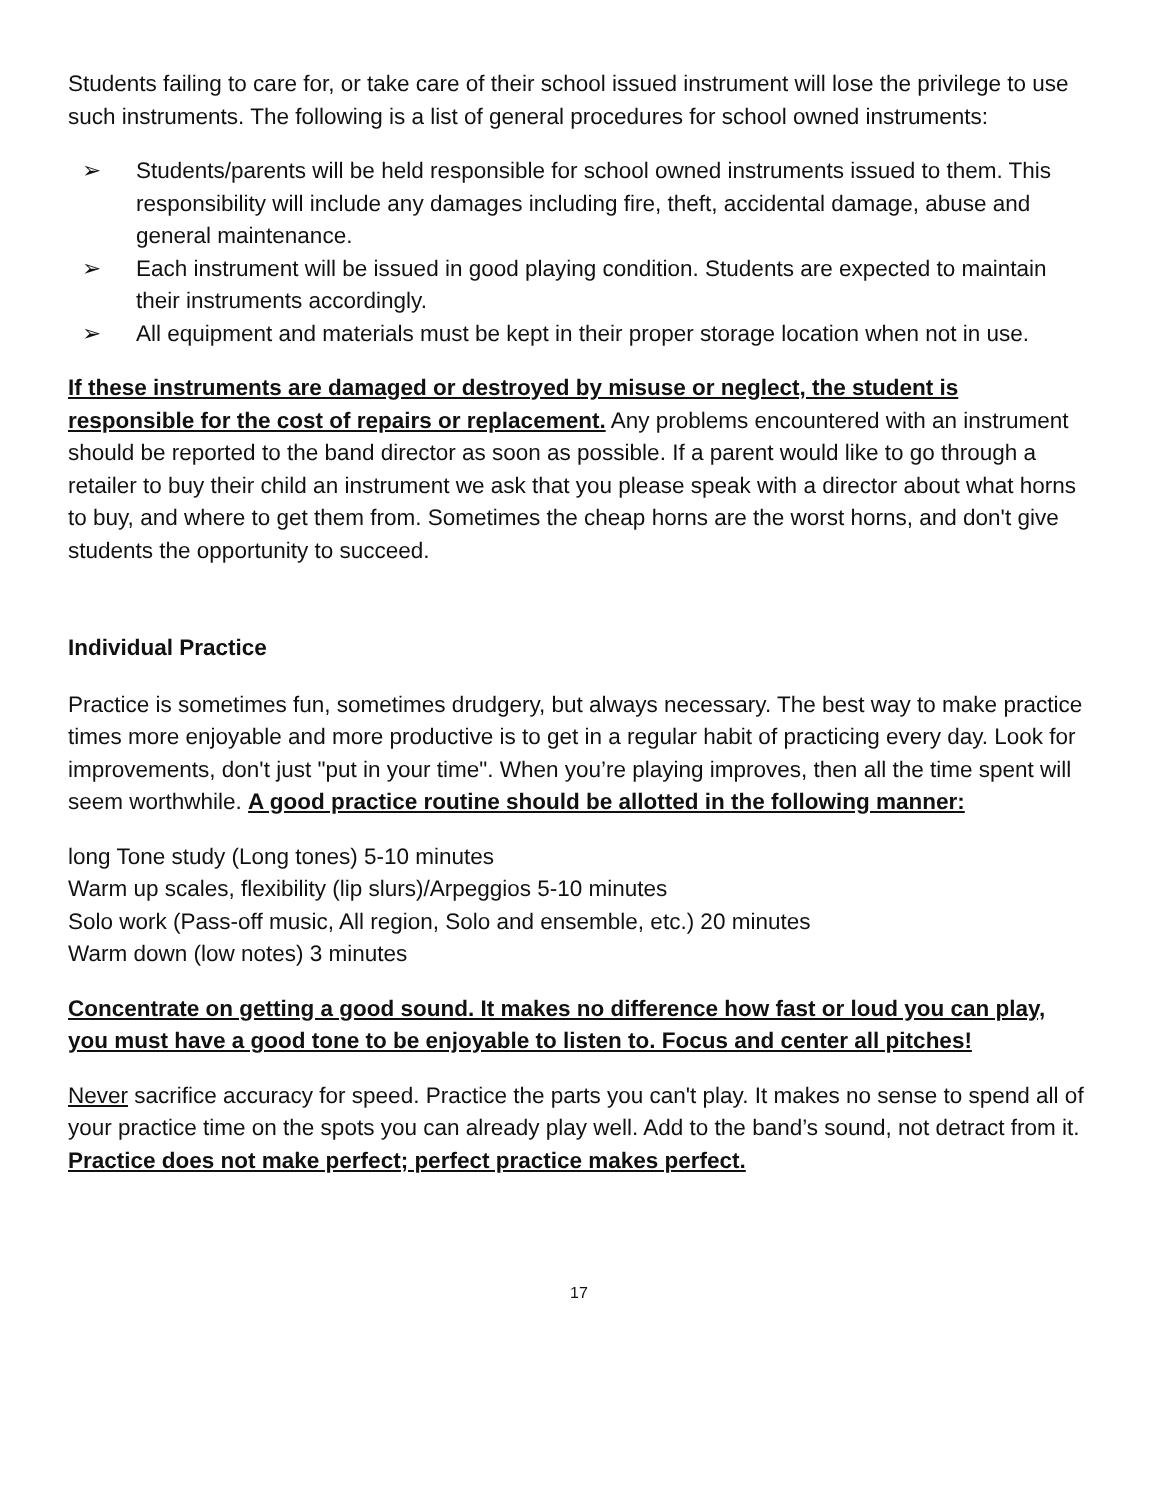Students failing to care for, or take care of their school issued instrument will lose the privilege to use such instruments. The following is a list of general procedures for school owned instruments:
➢ Students/parents will be held responsible for school owned instruments issued to them. This responsibility will include any damages including fire, theft, accidental damage, abuse and general maintenance.
➢ Each instrument will be issued in good playing condition. Students are expected to maintain their instruments accordingly.
➢ All equipment and materials must be kept in their proper storage location when not in use.
If these instruments are damaged or destroyed by misuse or neglect, the student is responsible for the cost of repairs or replacement. Any problems encountered with an instrument
should be reported to the band director as soon as possible. If a parent would like to go through a retailer to buy their child an instrument we ask that you please speak with a director about what horns to buy, and where to get them from. Sometimes the cheap horns are the worst horns, and don't give students the opportunity to succeed.
Individual Practice
Practice is sometimes fun, sometimes drudgery, but always necessary. The best way to make practice times more enjoyable and more productive is to get in a regular habit of practicing every day. Look for improvements, don't just "put in your time". When you’re playing improves, then all the time spent will seem worthwhile. A good practice routine should be allotted in the following manner:
long Tone study (Long tones) 5-10 minutes
Warm up scales, flexibility (lip slurs)/Arpeggios 5-10 minutes
Solo work (Pass-off music, All region, Solo and ensemble, etc.) 20 minutes
Warm down (low notes) 3 minutes
Concentrate on getting a good sound. It makes no difference how fast or loud you can play, you must have a good tone to be enjoyable to listen to. Focus and center all pitches!
Never sacrifice accuracy for speed. Practice the parts you can't play. It makes no sense to spend all of your practice time on the spots you can already play well. Add to the band’s sound, not detract from it. Practice does not make perfect; perfect practice makes perfect.
17